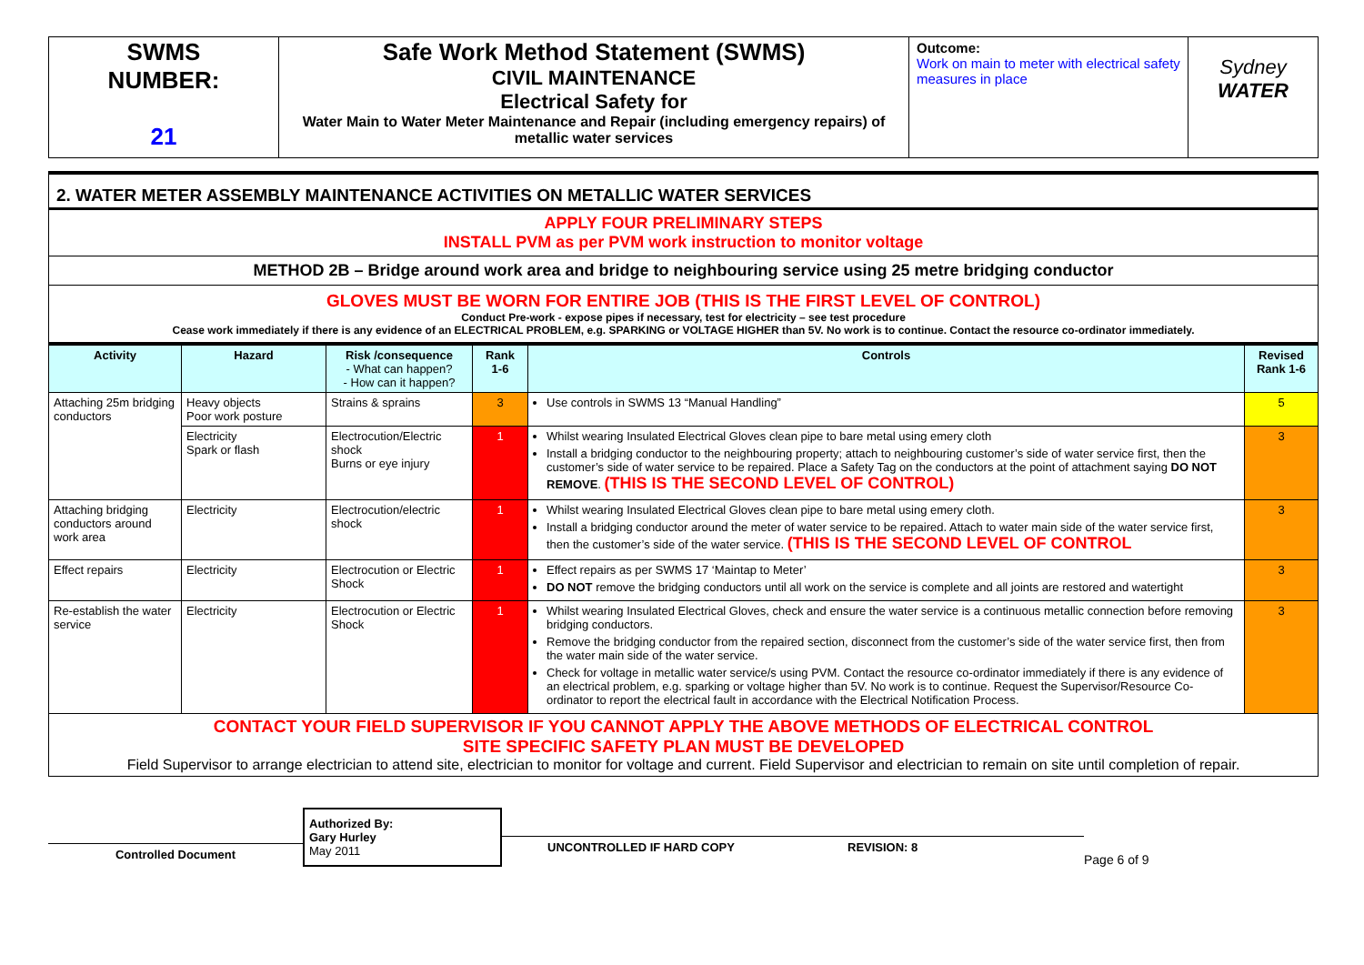| SWMS NUMBER: 21 | Safe Work Method Statement (SWMS) CIVIL MAINTENANCE Electrical Safety for Water Main to Water Meter Maintenance and Repair (including emergency repairs) of metallic water services | Outcome: Work on main to meter with electrical safety measures in place | Sydney WATER |
| 2. WATER METER ASSEMBLY MAINTENANCE ACTIVITIES ON METALLIC WATER SERVICES |
| APPLY FOUR PRELIMINARY STEPS INSTALL PVM as per PVM work instruction to monitor voltage |
| METHOD 2B – Bridge around work area and bridge to neighbouring service using 25 metre bridging conductor |
| GLOVES MUST BE WORN FOR ENTIRE JOB (THIS IS THE FIRST LEVEL OF CONTROL) Conduct Pre-work - expose pipes if necessary, test for electricity – see test procedure Cease work immediately if there is any evidence of an ELECTRICAL PROBLEM, e.g. SPARKING or VOLTAGE HIGHER than 5V. No work is to continue. Contact the resource co-ordinator immediately. |
| Activity | Hazard | Risk /consequence - What can happen? - How can it happen? | Rank 1-6 | Controls | Revised Rank 1-6 |
| --- | --- | --- | --- | --- | --- |
| Attaching 25m bridging conductors | Heavy objects Poor work posture | Strains & sprains | 3 | Use controls in SWMS 13 “Manual Handling” | 5 |
| | Electricity Spark or flash | Electrocution/Electric shock Burns or eye injury | 1 | Whilst wearing Insulated Electrical Gloves clean pipe to bare metal using emery cloth Install a bridging conductor to the neighbouring property; attach to neighbouring customer’s side of water service first, then the customer’s side of water service to be repaired. Place a Safety Tag on the conductors at the point of attachment saying DO NOT REMOVE . (THIS IS THE SECOND LEVEL OF CONTROL) | 3 |
| Attaching bridging conductors around work area | Electricity | Electrocution/electric shock | 1 | Whilst wearing Insulated Electrical Gloves clean pipe to bare metal using emery cloth. Install a bridging conductor around the meter of water service to be repaired. Attach to water main side of the water service first, then the customer’s side of the water service. (THIS IS THE SECOND LEVEL OF CONTROL | 3 |
| Effect repairs | Electricity | Electrocution or Electric Shock | 1 | Effect repairs as per SWMS 17 ‘Maintap to Meter’ DO NOT remove the bridging conductors until all work on the service is complete and all joints are restored and watertight | 3 |
| Re-establish the water service | Electricity | Electrocution or Electric Shock | 1 | Whilst wearing Insulated Electrical Gloves, check and ensure the water service is a continuous metallic connection before removing bridging conductors. Remove the bridging conductor from the repaired section, disconnect from the customer’s side of the water service first, then from the water main side of the water service. Check for voltage in metallic water service/s using PVM. Contact the resource co-ordinator immediately if there is any evidence of an electrical problem, e.g. sparking or voltage higher than 5V. No work is to continue. Request the Supervisor/Resource Co-ordinator to report the electrical fault in accordance with the Electrical Notification Process. | 3 |
| CONTACT YOUR FIELD SUPERVISOR IF YOU CANNOT APPLY THE ABOVE METHODS OF ELECTRICAL CONTROL SITE SPECIFIC SAFETY PLAN MUST BE DEVELOPED Field Supervisor to arrange electrician to attend site, electrician to monitor for voltage and current. Field Supervisor and electrician to remain on site until completion of repair. | | | | | |
Controlled Document
Authorized By:
Gary Hurley
May 2011
UNCONTROLLED IF HARD COPY
REVISION: 8
Page 6 of 9